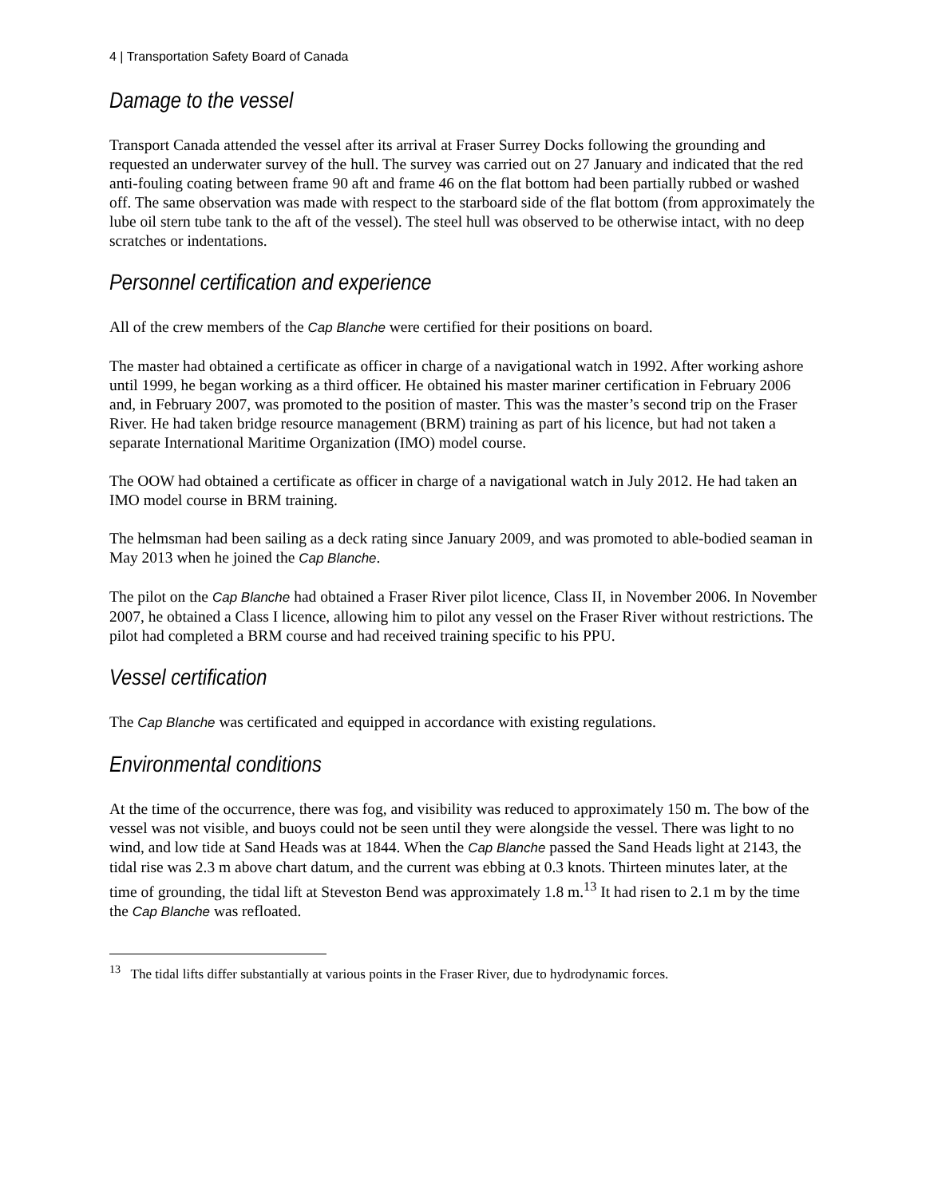4 | Transportation Safety Board of Canada
Damage to the vessel
Transport Canada attended the vessel after its arrival at Fraser Surrey Docks following the grounding and requested an underwater survey of the hull. The survey was carried out on 27 January and indicated that the red anti-fouling coating between frame 90 aft and frame 46 on the flat bottom had been partially rubbed or washed off. The same observation was made with respect to the starboard side of the flat bottom (from approximately the lube oil stern tube tank to the aft of the vessel). The steel hull was observed to be otherwise intact, with no deep scratches or indentations.
Personnel certification and experience
All of the crew members of the Cap Blanche were certified for their positions on board.
The master had obtained a certificate as officer in charge of a navigational watch in 1992. After working ashore until 1999, he began working as a third officer. He obtained his master mariner certification in February 2006 and, in February 2007, was promoted to the position of master. This was the master’s second trip on the Fraser River. He had taken bridge resource management (BRM) training as part of his licence, but had not taken a separate International Maritime Organization (IMO) model course.
The OOW had obtained a certificate as officer in charge of a navigational watch in July 2012. He had taken an IMO model course in BRM training.
The helmsman had been sailing as a deck rating since January 2009, and was promoted to able-bodied seaman in May 2013 when he joined the Cap Blanche.
The pilot on the Cap Blanche had obtained a Fraser River pilot licence, Class II, in November 2006. In November 2007, he obtained a Class I licence, allowing him to pilot any vessel on the Fraser River without restrictions. The pilot had completed a BRM course and had received training specific to his PPU.
Vessel certification
The Cap Blanche was certificated and equipped in accordance with existing regulations.
Environmental conditions
At the time of the occurrence, there was fog, and visibility was reduced to approximately 150 m. The bow of the vessel was not visible, and buoys could not be seen until they were alongside the vessel. There was light to no wind, and low tide at Sand Heads was at 1844. When the Cap Blanche passed the Sand Heads light at 2143, the tidal rise was 2.3 m above chart datum, and the current was ebbing at 0.3 knots. Thirteen minutes later, at the time of grounding, the tidal lift at Steveston Bend was approximately 1.8 m.<sup>13</sup> It had risen to 2.1 m by the time the Cap Blanche was refloated.
<sup>13</sup> The tidal lifts differ substantially at various points in the Fraser River, due to hydrodynamic forces.